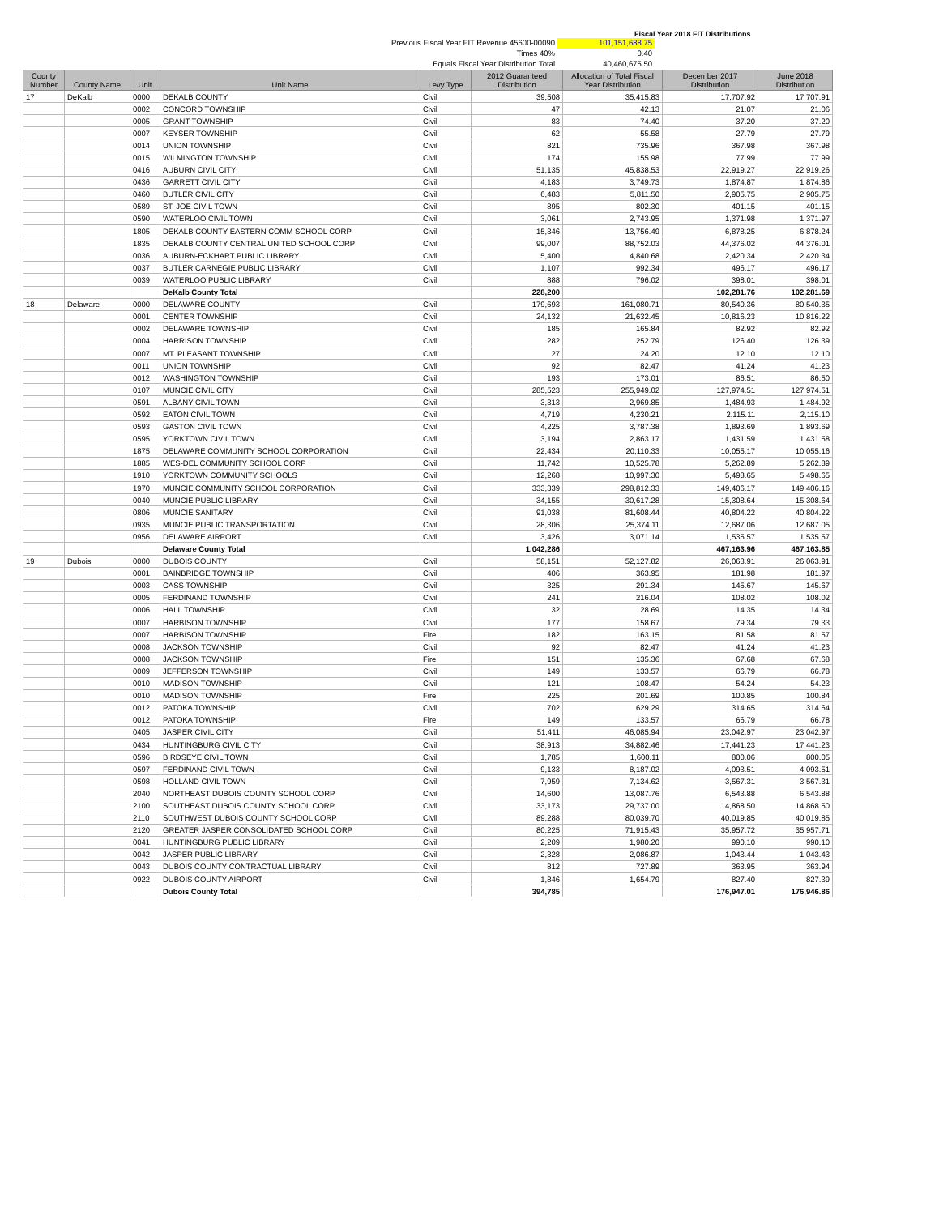Fiscal Year 2018 FIT Distributions
Previous Fiscal Year FIT Revenue 45600-00090
101,151,688.75
Times 40%
0.40
Equals Fiscal Year Distribution Total
40,460,675.50
| County Number | County Name | Unit | Unit Name | Levy Type | 2012 Guaranteed Distribution | Allocation of Total Fiscal Year Distribution | December 2017 Distribution | June 2018 Distribution |
| --- | --- | --- | --- | --- | --- | --- | --- | --- |
| 17 | DeKalb | 0000 | DEKALB COUNTY | Civil | 39,508 | 35,415.83 | 17,707.92 | 17,707.91 |
| | | 0002 | CONCORD TOWNSHIP | Civil | 47 | 42.13 | 21.07 | 21.06 |
| | | 0005 | GRANT TOWNSHIP | Civil | 83 | 74.40 | 37.20 | 37.20 |
| | | 0007 | KEYSER TOWNSHIP | Civil | 62 | 55.58 | 27.79 | 27.79 |
| | | 0014 | UNION TOWNSHIP | Civil | 821 | 735.96 | 367.98 | 367.98 |
| | | 0015 | WILMINGTON TOWNSHIP | Civil | 174 | 155.98 | 77.99 | 77.99 |
| | | 0416 | AUBURN CIVIL CITY | Civil | 51,135 | 45,838.53 | 22,919.27 | 22,919.26 |
| | | 0436 | GARRETT CIVIL CITY | Civil | 4,183 | 3,749.73 | 1,874.87 | 1,874.86 |
| | | 0460 | BUTLER CIVIL CITY | Civil | 6,483 | 5,811.50 | 2,905.75 | 2,905.75 |
| | | 0589 | ST. JOE CIVIL TOWN | Civil | 895 | 802.30 | 401.15 | 401.15 |
| | | 0590 | WATERLOO CIVIL TOWN | Civil | 3,061 | 2,743.95 | 1,371.98 | 1,371.97 |
| | | 1805 | DEKALB COUNTY EASTERN COMM SCHOOL CORP | Civil | 15,346 | 13,756.49 | 6,878.25 | 6,878.24 |
| | | 1835 | DEKALB COUNTY CENTRAL UNITED SCHOOL CORP | Civil | 99,007 | 88,752.03 | 44,376.02 | 44,376.01 |
| | | 0036 | AUBURN-ECKHART PUBLIC LIBRARY | Civil | 5,400 | 4,840.68 | 2,420.34 | 2,420.34 |
| | | 0037 | BUTLER CARNEGIE PUBLIC LIBRARY | Civil | 1,107 | 992.34 | 496.17 | 496.17 |
| | | 0039 | WATERLOO PUBLIC LIBRARY | Civil | 888 | 796.02 | 398.01 | 398.01 |
| | | | DeKalb County Total | | 228,200 | | 102,281.76 | 102,281.69 |
| 18 | Delaware | 0000 | DELAWARE COUNTY | Civil | 179,693 | 161,080.71 | 80,540.36 | 80,540.35 |
| | | 0001 | CENTER TOWNSHIP | Civil | 24,132 | 21,632.45 | 10,816.23 | 10,816.22 |
| | | 0002 | DELAWARE TOWNSHIP | Civil | 185 | 165.84 | 82.92 | 82.92 |
| | | 0004 | HARRISON TOWNSHIP | Civil | 282 | 252.79 | 126.40 | 126.39 |
| | | 0007 | MT. PLEASANT TOWNSHIP | Civil | 27 | 24.20 | 12.10 | 12.10 |
| | | 0011 | UNION TOWNSHIP | Civil | 92 | 82.47 | 41.24 | 41.23 |
| | | 0012 | WASHINGTON TOWNSHIP | Civil | 193 | 173.01 | 86.51 | 86.50 |
| | | 0107 | MUNCIE CIVIL CITY | Civil | 285,523 | 255,949.02 | 127,974.51 | 127,974.51 |
| | | 0591 | ALBANY CIVIL TOWN | Civil | 3,313 | 2,969.85 | 1,484.93 | 1,484.92 |
| | | 0592 | EATON CIVIL TOWN | Civil | 4,719 | 4,230.21 | 2,115.11 | 2,115.10 |
| | | 0593 | GASTON CIVIL TOWN | Civil | 4,225 | 3,787.38 | 1,893.69 | 1,893.69 |
| | | 0595 | YORKTOWN CIVIL TOWN | Civil | 3,194 | 2,863.17 | 1,431.59 | 1,431.58 |
| | | 1875 | DELAWARE COMMUNITY SCHOOL CORPORATION | Civil | 22,434 | 20,110.33 | 10,055.17 | 10,055.16 |
| | | 1885 | WES-DEL COMMUNITY SCHOOL CORP | Civil | 11,742 | 10,525.78 | 5,262.89 | 5,262.89 |
| | | 1910 | YORKTOWN COMMUNITY SCHOOLS | Civil | 12,268 | 10,997.30 | 5,498.65 | 5,498.65 |
| | | 1970 | MUNCIE COMMUNITY SCHOOL CORPORATION | Civil | 333,339 | 298,812.33 | 149,406.17 | 149,406.16 |
| | | 0040 | MUNCIE PUBLIC LIBRARY | Civil | 34,155 | 30,617.28 | 15,308.64 | 15,308.64 |
| | | 0806 | MUNCIE SANITARY | Civil | 91,038 | 81,608.44 | 40,804.22 | 40,804.22 |
| | | 0935 | MUNCIE PUBLIC TRANSPORTATION | Civil | 28,306 | 25,374.11 | 12,687.06 | 12,687.05 |
| | | 0956 | DELAWARE AIRPORT | Civil | 3,426 | 3,071.14 | 1,535.57 | 1,535.57 |
| | | | Delaware County Total | | 1,042,286 | | 467,163.96 | 467,163.85 |
| 19 | Dubois | 0000 | DUBOIS COUNTY | Civil | 58,151 | 52,127.82 | 26,063.91 | 26,063.91 |
| | | 0001 | BAINBRIDGE TOWNSHIP | Civil | 406 | 363.95 | 181.98 | 181.97 |
| | | 0003 | CASS TOWNSHIP | Civil | 325 | 291.34 | 145.67 | 145.67 |
| | | 0005 | FERDINAND TOWNSHIP | Civil | 241 | 216.04 | 108.02 | 108.02 |
| | | 0006 | HALL TOWNSHIP | Civil | 32 | 28.69 | 14.35 | 14.34 |
| | | 0007 | HARBISON TOWNSHIP | Civil | 177 | 158.67 | 79.34 | 79.33 |
| | | 0007 | HARBISON TOWNSHIP | Fire | 182 | 163.15 | 81.58 | 81.57 |
| | | 0008 | JACKSON TOWNSHIP | Civil | 92 | 82.47 | 41.24 | 41.23 |
| | | 0008 | JACKSON TOWNSHIP | Fire | 151 | 135.36 | 67.68 | 67.68 |
| | | 0009 | JEFFERSON TOWNSHIP | Civil | 149 | 133.57 | 66.79 | 66.78 |
| | | 0010 | MADISON TOWNSHIP | Civil | 121 | 108.47 | 54.24 | 54.23 |
| | | 0010 | MADISON TOWNSHIP | Fire | 225 | 201.69 | 100.85 | 100.84 |
| | | 0012 | PATOKA TOWNSHIP | Civil | 702 | 629.29 | 314.65 | 314.64 |
| | | 0012 | PATOKA TOWNSHIP | Fire | 149 | 133.57 | 66.79 | 66.78 |
| | | 0405 | JASPER CIVIL CITY | Civil | 51,411 | 46,085.94 | 23,042.97 | 23,042.97 |
| | | 0434 | HUNTINGBURG CIVIL CITY | Civil | 38,913 | 34,882.46 | 17,441.23 | 17,441.23 |
| | | 0596 | BIRDSEYE CIVIL TOWN | Civil | 1,785 | 1,600.11 | 800.06 | 800.05 |
| | | 0597 | FERDINAND CIVIL TOWN | Civil | 9,133 | 8,187.02 | 4,093.51 | 4,093.51 |
| | | 0598 | HOLLAND CIVIL TOWN | Civil | 7,959 | 7,134.62 | 3,567.31 | 3,567.31 |
| | | 2040 | NORTHEAST DUBOIS COUNTY SCHOOL CORP | Civil | 14,600 | 13,087.76 | 6,543.88 | 6,543.88 |
| | | 2100 | SOUTHEAST DUBOIS COUNTY SCHOOL CORP | Civil | 33,173 | 29,737.00 | 14,868.50 | 14,868.50 |
| | | 2110 | SOUTHWEST DUBOIS COUNTY SCHOOL CORP | Civil | 89,288 | 80,039.70 | 40,019.85 | 40,019.85 |
| | | 2120 | GREATER JASPER CONSOLIDATED SCHOOL CORP | Civil | 80,225 | 71,915.43 | 35,957.72 | 35,957.71 |
| | | 0041 | HUNTINGBURG PUBLIC LIBRARY | Civil | 2,209 | 1,980.20 | 990.10 | 990.10 |
| | | 0042 | JASPER PUBLIC LIBRARY | Civil | 2,328 | 2,086.87 | 1,043.44 | 1,043.43 |
| | | 0043 | DUBOIS COUNTY CONTRACTUAL LIBRARY | Civil | 812 | 727.89 | 363.95 | 363.94 |
| | | 0922 | DUBOIS COUNTY AIRPORT | Civil | 1,846 | 1,654.79 | 827.40 | 827.39 |
| | | | Dubois County Total | | 394,785 | | 176,947.01 | 176,946.86 |